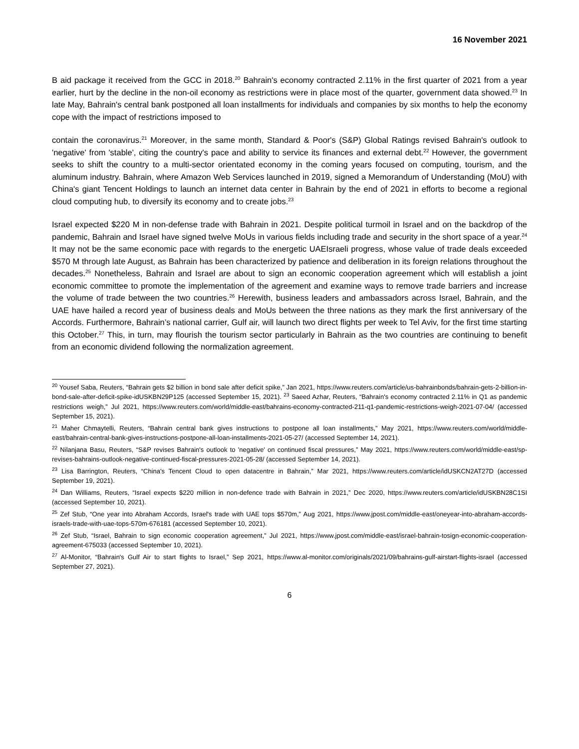16 November 2021
B aid package it received from the GCC in 2018.<sup>20</sup> Bahrain's economy contracted 2.11% in the first quarter of 2021 from a year earlier, hurt by the decline in the non-oil economy as restrictions were in place most of the quarter, government data showed.<sup>23</sup> In late May, Bahrain's central bank postponed all loan installments for individuals and companies by six months to help the economy cope with the impact of restrictions imposed to
contain the coronavirus.<sup>21</sup> Moreover, in the same month, Standard & Poor's (S&P) Global Ratings revised Bahrain's outlook to 'negative' from 'stable', citing the country's pace and ability to service its finances and external debt.<sup>22</sup> However, the government seeks to shift the country to a multi-sector orientated economy in the coming years focused on computing, tourism, and the aluminum industry. Bahrain, where Amazon Web Services launched in 2019, signed a Memorandum of Understanding (MoU) with China's giant Tencent Holdings to launch an internet data center in Bahrain by the end of 2021 in efforts to become a regional cloud computing hub, to diversify its economy and to create jobs.<sup>23</sup>
Israel expected $220 M in non-defense trade with Bahrain in 2021. Despite political turmoil in Israel and on the backdrop of the pandemic, Bahrain and Israel have signed twelve MoUs in various fields including trade and security in the short space of a year.<sup>24</sup> It may not be the same economic pace with regards to the energetic UAEIsraeli progress, whose value of trade deals exceeded $570 M through late August, as Bahrain has been characterized by patience and deliberation in its foreign relations throughout the decades.<sup>25</sup> Nonetheless, Bahrain and Israel are about to sign an economic cooperation agreement which will establish a joint economic committee to promote the implementation of the agreement and examine ways to remove trade barriers and increase the volume of trade between the two countries.<sup>26</sup> Herewith, business leaders and ambassadors across Israel, Bahrain, and the UAE have hailed a record year of business deals and MoUs between the three nations as they mark the first anniversary of the Accords. Furthermore, Bahrain’s national carrier, Gulf air, will launch two direct flights per week to Tel Aviv, for the first time starting this October.<sup>27</sup> This, in turn, may flourish the tourism sector particularly in Bahrain as the two countries are continuing to benefit from an economic dividend following the normalization agreement.
<sup>20</sup> Yousef Saba, Reuters, “Bahrain gets $2 billion in bond sale after deficit spike,” Jan 2021, https://www.reuters.com/article/us-bahrainbonds/bahrain-gets-2-billion-in-bond-sale-after-deficit-spike-idUSKBN29P125 (accessed September 15, 2021). <sup>23</sup> Saeed Azhar, Reuters, “Bahrain's economy contracted 2.11% in Q1 as pandemic restrictions weigh,” Jul 2021, https://www.reuters.com/world/middle-east/bahrains-economy-contracted-211-q1-pandemic-restrictions-weigh-2021-07-04/ (accessed September 15, 2021).
<sup>21</sup> Maher Chmaytelli, Reuters, “Bahrain central bank gives instructions to postpone all loan installments,” May 2021, https://www.reuters.com/world/middle-east/bahrain-central-bank-gives-instructions-postpone-all-loan-installments-2021-05-27/ (accessed September 14, 2021).
<sup>22</sup> Nilanjana Basu, Reuters, “S&P revises Bahrain's outlook to 'negative' on continued fiscal pressures,” May 2021, https://www.reuters.com/world/middle-east/sp-revises-bahrains-outlook-negative-continued-fiscal-pressures-2021-05-28/ (accessed September 14, 2021).
<sup>23</sup> Lisa Barrington, Reuters, “China's Tencent Cloud to open datacentre in Bahrain,” Mar 2021, https://www.reuters.com/article/idUSKCN2AT27D (accessed September 19, 2021).
<sup>24</sup> Dan Williams, Reuters, “Israel expects $220 million in non-defence trade with Bahrain in 2021,” Dec 2020, https://www.reuters.com/article/idUSKBN28C1SI (accessed September 10, 2021).
<sup>25</sup> Zef Stub, “One year into Abraham Accords, Israel's trade with UAE tops $570m,” Aug 2021, https://www.jpost.com/middle-east/oneyear-into-abraham-accords-israels-trade-with-uae-tops-570m-676181 (accessed September 10, 2021).
<sup>26</sup> Zef Stub, “Israel, Bahrain to sign economic cooperation agreement,” Jul 2021, https://www.jpost.com/middle-east/israel-bahrain-tosign-economic-cooperation-agreement-675033 (accessed September 10, 2021).
<sup>27</sup> Al-Monitor, “Bahrain's Gulf Air to start flights to Israel,” Sep 2021, https://www.al-monitor.com/originals/2021/09/bahrains-gulf-airstart-flights-israel (accessed September 27, 2021).
6